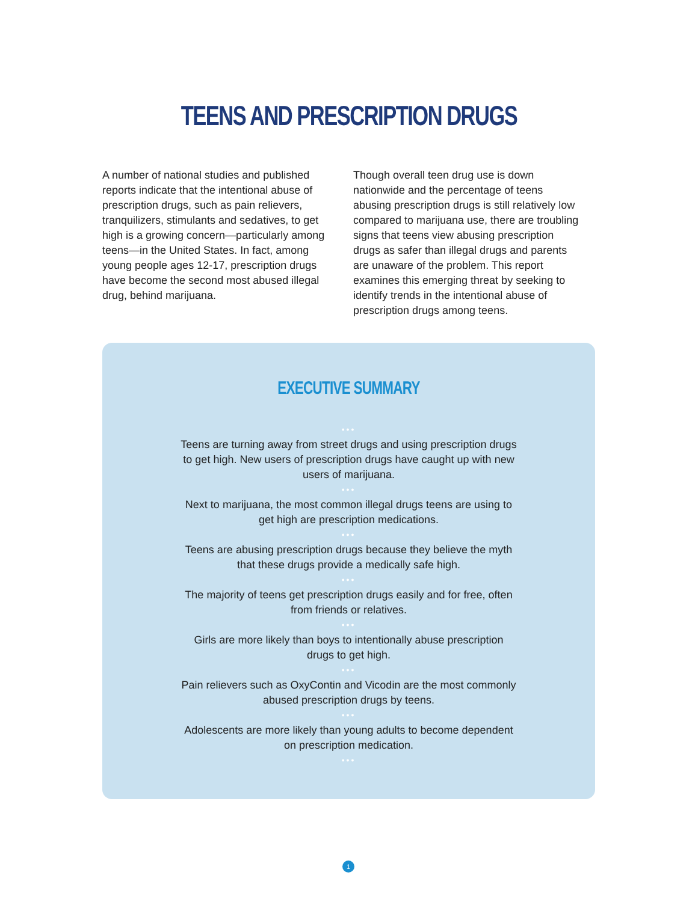TEENS AND PRESCRIPTION DRUGS
A number of national studies and published reports indicate that the intentional abuse of prescription drugs, such as pain relievers, tranquilizers, stimulants and sedatives, to get high is a growing concern—particularly among teens—in the United States. In fact, among young people ages 12-17, prescription drugs have become the second most abused illegal drug, behind marijuana.
Though overall teen drug use is down nationwide and the percentage of teens abusing prescription drugs is still relatively low compared to marijuana use, there are troubling signs that teens view abusing prescription drugs as safer than illegal drugs and parents are unaware of the problem. This report examines this emerging threat by seeking to identify trends in the intentional abuse of prescription drugs among teens.
EXECUTIVE SUMMARY
•••
Teens are turning away from street drugs and using prescription drugs to get high. New users of prescription drugs have caught up with new users of marijuana.
•••
Next to marijuana, the most common illegal drugs teens are using to get high are prescription medications.
•••
Teens are abusing prescription drugs because they believe the myth that these drugs provide a medically safe high.
•••
The majority of teens get prescription drugs easily and for free, often from friends or relatives.
•••
Girls are more likely than boys to intentionally abuse prescription drugs to get high.
•••
Pain relievers such as OxyContin and Vicodin are the most commonly abused prescription drugs by teens.
•••
Adolescents are more likely than young adults to become dependent on prescription medication.
•••
1